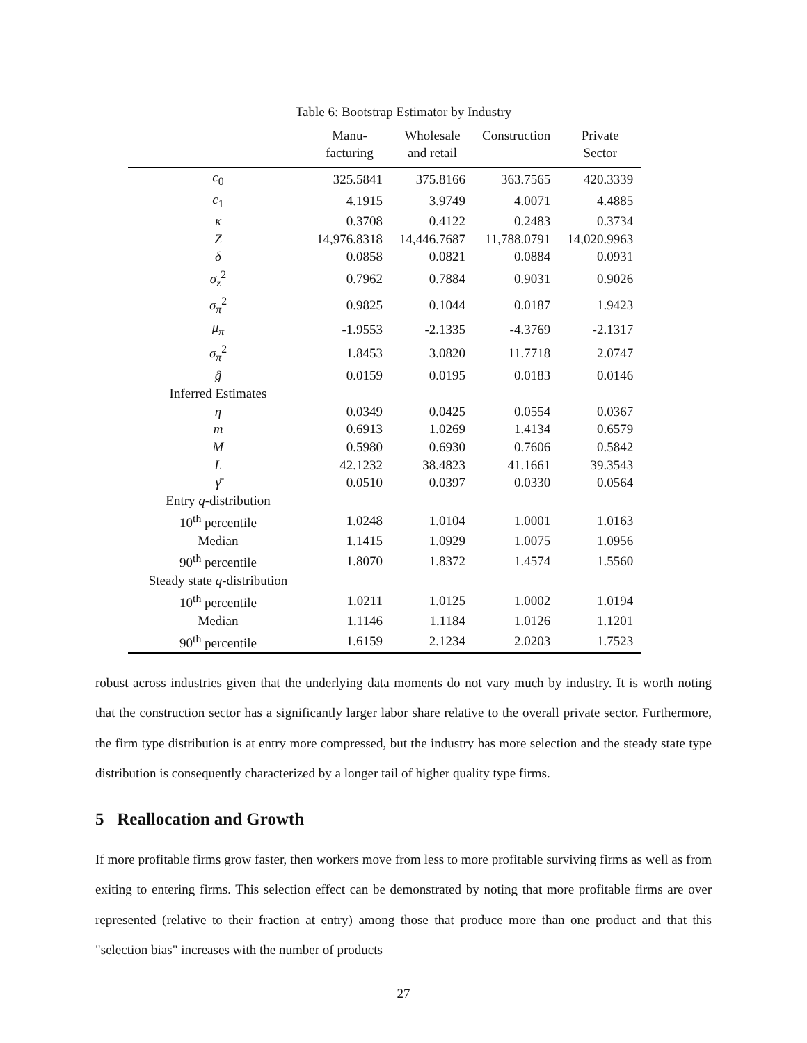Table 6: Bootstrap Estimator by Industry
| | Manu- facturing | Wholesale and retail | Construction | Private Sector |
| --- | --- | --- | --- | --- |
| c<sub>0</sub> | 325.5841 | 375.8166 | 363.7565 | 420.3339 |
| c<sub>1</sub> | 4.1915 | 3.9749 | 4.0071 | 4.4885 |
| κ | 0.3708 | 0.4122 | 0.2483 | 0.3734 |
| Z | 14,976.8318 | 14,446.7687 | 11,788.0791 | 14,020.9963 |
| δ | 0.0858 | 0.0821 | 0.0884 | 0.0931 |
| σ<sub>z</sub><sup>2</sup> | 0.7962 | 0.7884 | 0.9031 | 0.9026 |
| σ<sub>π</sub><sup>2</sup> | 0.9825 | 0.1044 | 0.0187 | 1.9423 |
| μ<sub>π</sub> | -1.9553 | -2.1335 | -4.3769 | -2.1317 |
| σ<sub>π</sub><sup>2</sup> | 1.8453 | 3.0820 | 11.7718 | 2.0747 |
| ĝ | 0.0159 | 0.0195 | 0.0183 | 0.0146 |
| Inferred Estimates | | | | |
| η | 0.0349 | 0.0425 | 0.0554 | 0.0367 |
| m | 0.6913 | 1.0269 | 1.4134 | 0.6579 |
| M | 0.5980 | 0.6930 | 0.7606 | 0.5842 |
| L | 42.1232 | 38.4823 | 41.1661 | 39.3543 |
| γ̄ | 0.0510 | 0.0397 | 0.0330 | 0.0564 |
| Entry q -distribution | | | | |
| 10<sup>th</sup> percentile | 1.0248 | 1.0104 | 1.0001 | 1.0163 |
| Median | 1.1415 | 1.0929 | 1.0075 | 1.0956 |
| 90<sup>th</sup> percentile | 1.8070 | 1.8372 | 1.4574 | 1.5560 |
| Steady state q -distribution | | | | |
| 10<sup>th</sup> percentile | 1.0211 | 1.0125 | 1.0002 | 1.0194 |
| Median | 1.1146 | 1.1184 | 1.0126 | 1.1201 |
| 90<sup>th</sup> percentile | 1.6159 | 2.1234 | 2.0203 | 1.7523 |
robust across industries given that the underlying data moments do not vary much by industry. It is worth noting that the construction sector has a significantly larger labor share relative to the overall private sector. Furthermore, the firm type distribution is at entry more compressed, but the industry has more selection and the steady state type distribution is consequently characterized by a longer tail of higher quality type firms.
5 Reallocation and Growth
If more profitable firms grow faster, then workers move from less to more profitable surviving firms as well as from exiting to entering firms. This selection effect can be demonstrated by noting that more profitable firms are over represented (relative to their fraction at entry) among those that produce more than one product and that this "selection bias" increases with the number of products
27